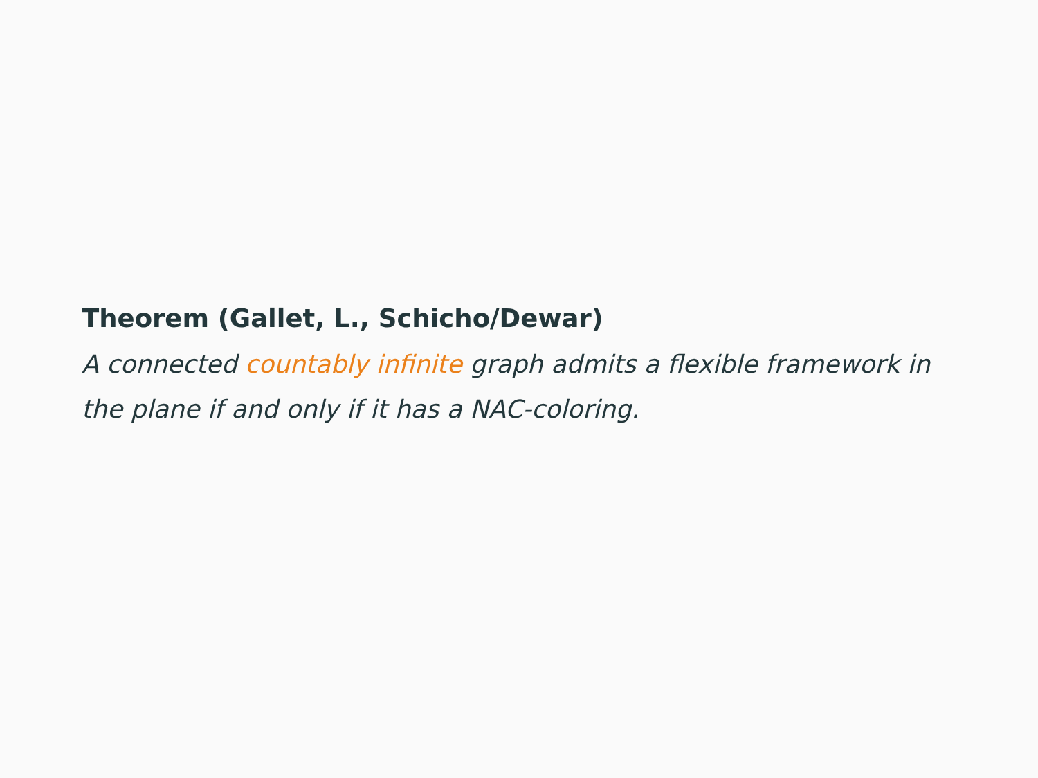Theorem (Gallet, L., Schicho/Dewar)
A connected countably infinite graph admits a flexible framework in the plane if and only if it has a NAC-coloring.